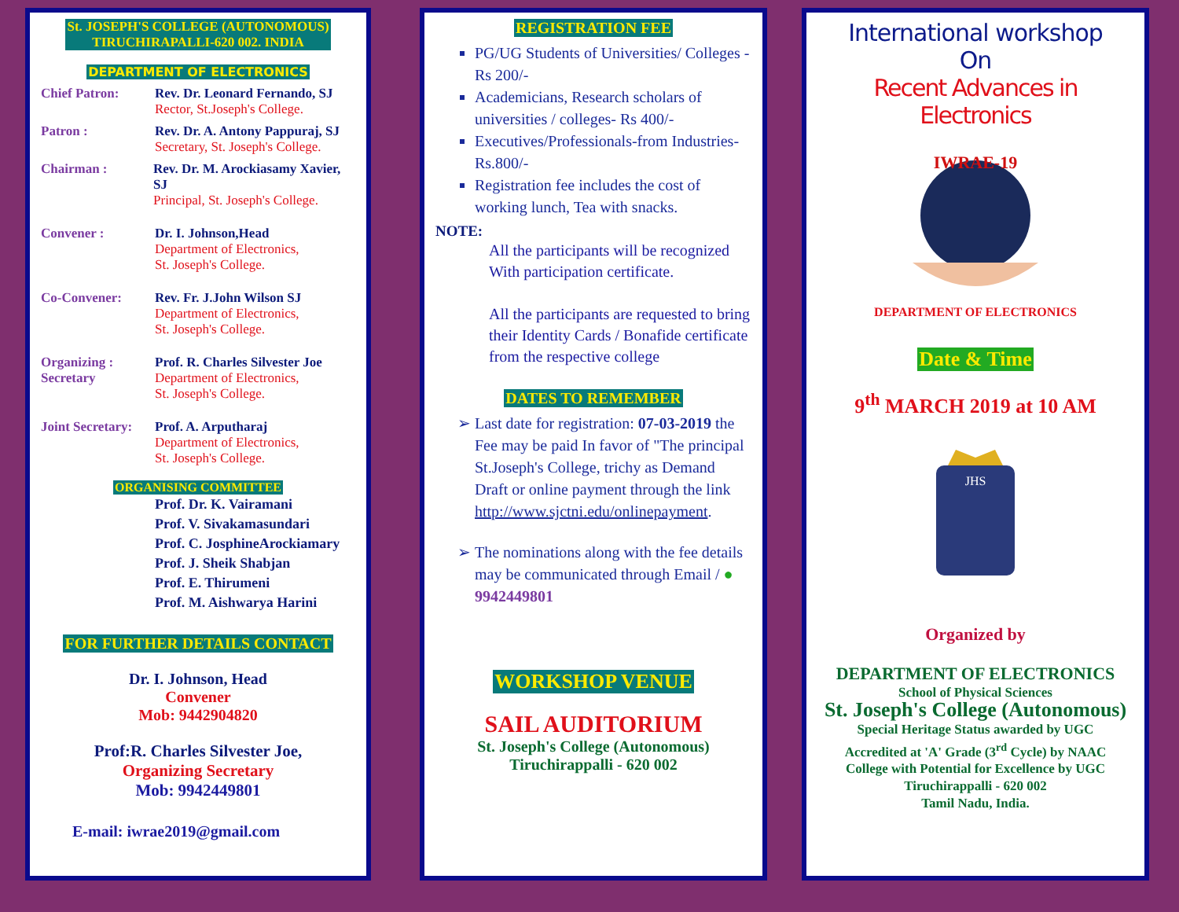St. JOSEPH'S COLLEGE (AUTONOMOUS)
TIRUCHIRAPALLI-620 002. INDIA
DEPARTMENT OF ELECTRONICS
Chief Patron: Rev. Dr. Leonard Fernando, SJ
Rector, St.Joseph's College.
Patron : Rev. Dr. A. Antony Pappuraj, SJ
Secretary, St. Joseph's College.
Chairman : Rev. Dr. M. Arockiasamy Xavier, SJ
Principal, St. Joseph's College.
Convener : Dr. I. Johnson,Head
Department of Electronics,
St. Joseph's College.
Co-Convener: Rev. Fr. J.John Wilson SJ
Department of Electronics,
St. Joseph's College.
Organizing :
Secretary
Prof. R. Charles Silvester Joe
Department of Electronics,
St. Joseph's College.
Joint Secretary:
Prof. A. Arputharaj
Department of Electronics,
St. Joseph's College.
ORGANISING COMMITTEE
Prof. Dr. K. Vairamani
Prof. V. Sivakamasundari
Prof. C. JosphineArockiamary
Prof. J. Sheik Shabjan
Prof. E. Thirumeni
Prof. M. Aishwarya Harini
FOR FURTHER DETAILS CONTACT
Dr. I. Johnson, Head
Convener
Mob: 9442904820
Prof:R. Charles Silvester Joe,
Organizing Secretary
Mob: 9942449801
E-mail: iwrae2019@gmail.com
REGISTRATION FEE
PG/UG Students of Universities/ Colleges -Rs 200/-
Academicians, Research scholars of universities / colleges- Rs 400/-
Executives/Professionals-from Industries- Rs.800/-
Registration fee includes the cost of working lunch, Tea with snacks.
NOTE:
All the participants will be recognized With participation certificate.
All the participants are requested to bring their Identity Cards / Bonafide certificate from the respective college
DATES TO REMEMBER
Last date for registration: 07-03-2019 the Fee may be paid In favor of "The principal St.Joseph's College, trichy as Demand Draft or online payment through the link http://www.sjctni.edu/onlinepayment.
The nominations along with the fee details may be communicated through Email / ● 9942449801
WORKSHOP VENUE
SAIL AUDITORIUM
St. Joseph's College (Autonomous)
Tiruchirappalli - 620 002
International workshop
On
Recent Advances in Electronics
IWRAE-19
DEPARTMENT OF ELECTRONICS
Date & Time
9<sup>th</sup> MARCH 2019 at 10 AM
JHS
Organized by
DEPARTMENT OF ELECTRONICS
School of Physical Sciences
St. Joseph's College (Autonomous)
Special Heritage Status awarded by UGC
Accredited at 'A' Grade (3<sup>rd</sup> Cycle) by NAAC
College with Potential for Excellence by UGC
Tiruchirappalli - 620 002
Tamil Nadu, India.